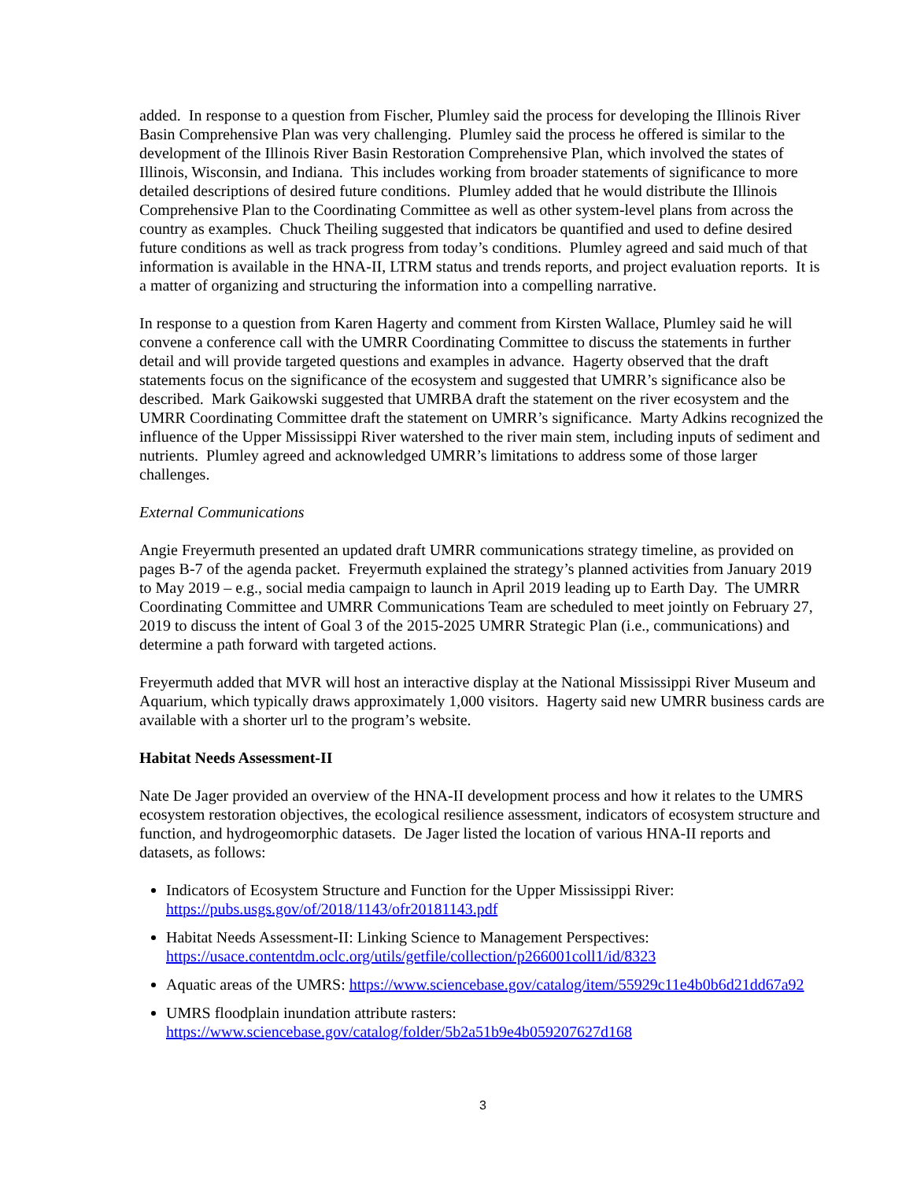added. In response to a question from Fischer, Plumley said the process for developing the Illinois River Basin Comprehensive Plan was very challenging. Plumley said the process he offered is similar to the development of the Illinois River Basin Restoration Comprehensive Plan, which involved the states of Illinois, Wisconsin, and Indiana. This includes working from broader statements of significance to more detailed descriptions of desired future conditions. Plumley added that he would distribute the Illinois Comprehensive Plan to the Coordinating Committee as well as other system-level plans from across the country as examples. Chuck Theiling suggested that indicators be quantified and used to define desired future conditions as well as track progress from today’s conditions. Plumley agreed and said much of that information is available in the HNA-II, LTRM status and trends reports, and project evaluation reports. It is a matter of organizing and structuring the information into a compelling narrative.
In response to a question from Karen Hagerty and comment from Kirsten Wallace, Plumley said he will convene a conference call with the UMRR Coordinating Committee to discuss the statements in further detail and will provide targeted questions and examples in advance. Hagerty observed that the draft statements focus on the significance of the ecosystem and suggested that UMRR’s significance also be described. Mark Gaikowski suggested that UMRBA draft the statement on the river ecosystem and the UMRR Coordinating Committee draft the statement on UMRR’s significance. Marty Adkins recognized the influence of the Upper Mississippi River watershed to the river main stem, including inputs of sediment and nutrients. Plumley agreed and acknowledged UMRR’s limitations to address some of those larger challenges.
External Communications
Angie Freyermuth presented an updated draft UMRR communications strategy timeline, as provided on pages B-7 of the agenda packet. Freyermuth explained the strategy’s planned activities from January 2019 to May 2019 – e.g., social media campaign to launch in April 2019 leading up to Earth Day. The UMRR Coordinating Committee and UMRR Communications Team are scheduled to meet jointly on February 27, 2019 to discuss the intent of Goal 3 of the 2015-2025 UMRR Strategic Plan (i.e., communications) and determine a path forward with targeted actions.
Freyermuth added that MVR will host an interactive display at the National Mississippi River Museum and Aquarium, which typically draws approximately 1,000 visitors. Hagerty said new UMRR business cards are available with a shorter url to the program’s website.
Habitat Needs Assessment-II
Nate De Jager provided an overview of the HNA-II development process and how it relates to the UMRS ecosystem restoration objectives, the ecological resilience assessment, indicators of ecosystem structure and function, and hydrogeomorphic datasets. De Jager listed the location of various HNA-II reports and datasets, as follows:
Indicators of Ecosystem Structure and Function for the Upper Mississippi River:
https://pubs.usgs.gov/of/2018/1143/ofr20181143.pdf
Habitat Needs Assessment-II: Linking Science to Management Perspectives:
https://usace.contentdm.oclc.org/utils/getfile/collection/p266001coll1/id/8323
Aquatic areas of the UMRS: https://www.sciencebase.gov/catalog/item/55929c11e4b0b6d21dd67a92
UMRS floodplain inundation attribute rasters:
https://www.sciencebase.gov/catalog/folder/5b2a51b9e4b059207627d168
3